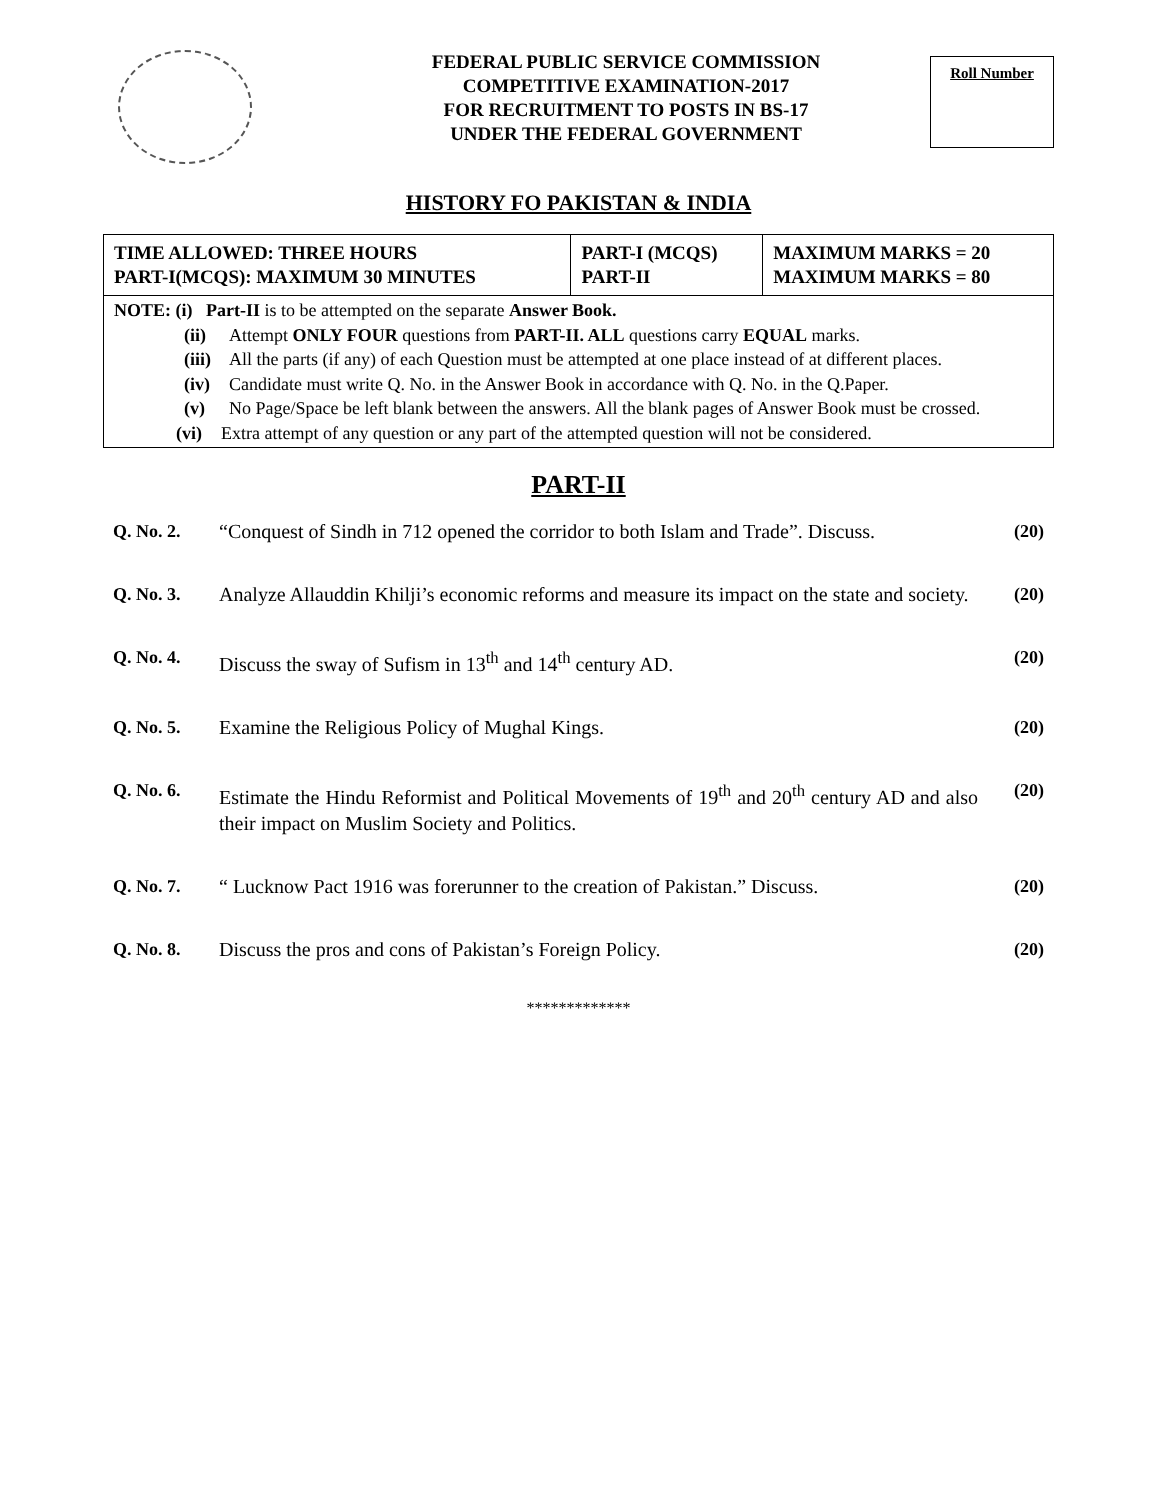FEDERAL PUBLIC SERVICE COMMISSION
COMPETITIVE EXAMINATION-2017
FOR RECRUITMENT TO POSTS IN BS-17
UNDER THE FEDERAL GOVERNMENT
Roll Number
HISTORY FO PAKISTAN & INDIA
| TIME ALLOWED: THREE HOURS PART-I(MCQS): MAXIMUM 30 MINUTES | PART-I (MCQS) PART-II | MAXIMUM MARKS = 20 MAXIMUM MARKS = 80 |
NOTE: (i) Part-II is to be attempted on the separate Answer Book.
(ii) Attempt ONLY FOUR questions from PART-II. ALL questions carry EQUAL marks.
(iii) All the parts (if any) of each Question must be attempted at one place instead of at different places.
(iv) Candidate must write Q. No. in the Answer Book in accordance with Q. No. in the Q.Paper.
(v) No Page/Space be left blank between the answers. All the blank pages of Answer Book must be crossed.
(vi) Extra attempt of any question or any part of the attempted question will not be considered.
PART-II
Q. No. 2. “Conquest of Sindh in 712 opened the corridor to both Islam and Trade”. Discuss. (20)
Q. No. 3. Analyze Allauddin Khilji’s economic reforms and measure its impact on the state and society. (20)
Q. No. 4. Discuss the sway of Sufism in 13<sup>th</sup> and 14<sup>th</sup> century AD. (20)
Q. No. 5. Examine the Religious Policy of Mughal Kings. (20)
Q. No. 6. Estimate the Hindu Reformist and Political Movements of 19<sup>th</sup> and 20<sup>th</sup> century AD and also their impact on Muslim Society and Politics. (20)
Q. No. 7. “ Lucknow Pact 1916 was forerunner to the creation of Pakistan.” Discuss. (20)
Q. No. 8. Discuss the pros and cons of Pakistan’s Foreign Policy. (20)
*************